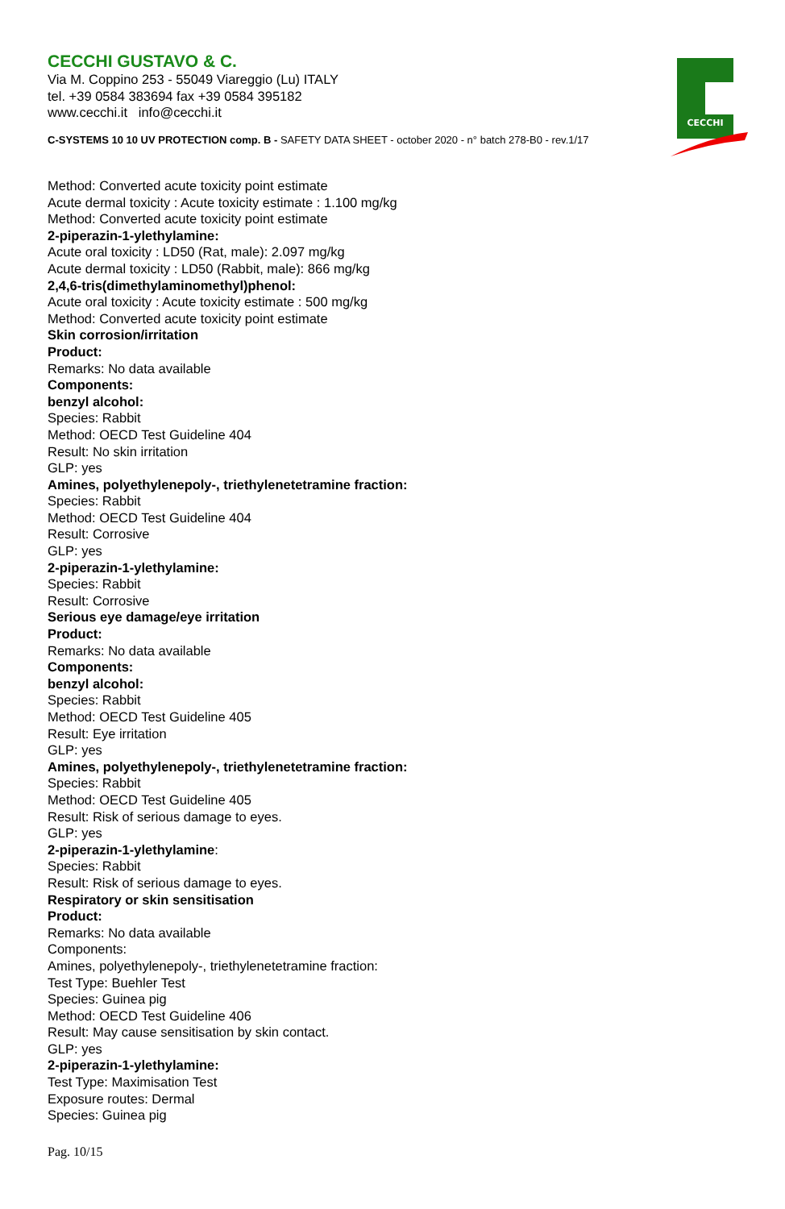CECCHI GUSTAVO & C.
Via M. Coppino 253 - 55049 Viareggio (Lu) ITALY
tel. +39 0584 383694 fax +39 0584 395182
www.cecchi.it info@cecchi.it
C-SYSTEMS 10 10 UV PROTECTION comp. B - SAFETY DATA SHEET - october 2020 - n° batch 278-B0 - rev.1/17
CECCHI
Method: Converted acute toxicity point estimate
Acute dermal toxicity : Acute toxicity estimate : 1.100 mg/kg
Method: Converted acute toxicity point estimate
2-piperazin-1-ylethylamine:
Acute oral toxicity : LD50 (Rat, male): 2.097 mg/kg
Acute dermal toxicity : LD50 (Rabbit, male): 866 mg/kg
2,4,6-tris(dimethylaminomethyl)phenol:
Acute oral toxicity : Acute toxicity estimate : 500 mg/kg
Method: Converted acute toxicity point estimate
Skin corrosion/irritation
Product:
Remarks: No data available
Components:
benzyl alcohol:
Species: Rabbit
Method: OECD Test Guideline 404
Result: No skin irritation
GLP: yes
Amines, polyethylenepoly-, triethylenetetramine fraction:
Species: Rabbit
Method: OECD Test Guideline 404
Result: Corrosive
GLP: yes
2-piperazin-1-ylethylamine:
Species: Rabbit
Result: Corrosive
Serious eye damage/eye irritation
Product:
Remarks: No data available
Components:
benzyl alcohol:
Species: Rabbit
Method: OECD Test Guideline 405
Result: Eye irritation
GLP: yes
Amines, polyethylenepoly-, triethylenetetramine fraction:
Species: Rabbit
Method: OECD Test Guideline 405
Result: Risk of serious damage to eyes.
GLP: yes
2-piperazin-1-ylethylamine:
Species: Rabbit
Result: Risk of serious damage to eyes.
Respiratory or skin sensitisation
Product:
Remarks: No data available
Components:
Amines, polyethylenepoly-, triethylenetetramine fraction:
Test Type: Buehler Test
Species: Guinea pig
Method: OECD Test Guideline 406
Result: May cause sensitisation by skin contact.
GLP: yes
2-piperazin-1-ylethylamine:
Test Type: Maximisation Test
Exposure routes: Dermal
Species: Guinea pig
Pag. 10/15